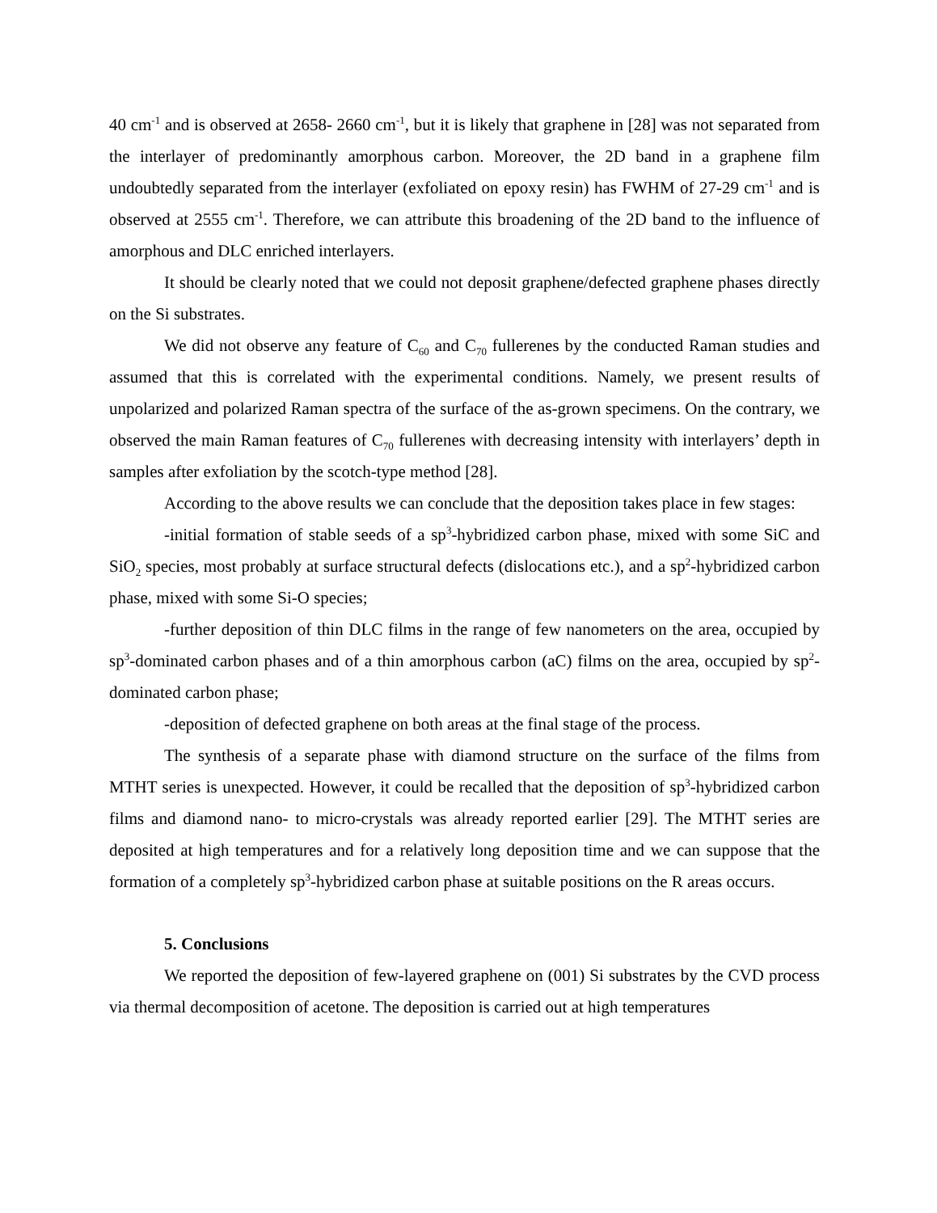40 cm<sup>-1</sup> and is observed at 2658- 2660 cm<sup>-1</sup>, but it is likely that graphene in [28] was not separated from the interlayer of predominantly amorphous carbon. Moreover, the 2D band in a graphene film undoubtedly separated from the interlayer (exfoliated on epoxy resin) has FWHM of 27-29 cm<sup>-1</sup> and is observed at 2555 cm<sup>-1</sup>. Therefore, we can attribute this broadening of the 2D band to the influence of amorphous and DLC enriched interlayers.
It should be clearly noted that we could not deposit graphene/defected graphene phases directly on the Si substrates.
We did not observe any feature of C<sub>60</sub> and C<sub>70</sub> fullerenes by the conducted Raman studies and assumed that this is correlated with the experimental conditions. Namely, we present results of unpolarized and polarized Raman spectra of the surface of the as-grown specimens. On the contrary, we observed the main Raman features of C<sub>70</sub> fullerenes with decreasing intensity with interlayers’ depth in samples after exfoliation by the scotch-type method [28].
According to the above results we can conclude that the deposition takes place in few stages:
-initial formation of stable seeds of a sp<sup>3</sup>-hybridized carbon phase, mixed with some SiC and SiO<sub>2</sub> species, most probably at surface structural defects (dislocations etc.), and a sp<sup>2</sup>-hybridized carbon phase, mixed with some Si-O species;
-further deposition of thin DLC films in the range of few nanometers on the area, occupied by sp<sup>3</sup>-dominated carbon phases and of a thin amorphous carbon (aC) films on the area, occupied by sp<sup>2</sup>-dominated carbon phase;
-deposition of defected graphene on both areas at the final stage of the process.
The synthesis of a separate phase with diamond structure on the surface of the films from MTHT series is unexpected. However, it could be recalled that the deposition of sp<sup>3</sup>-hybridized carbon films and diamond nano- to micro-crystals was already reported earlier [29]. The MTHT series are deposited at high temperatures and for a relatively long deposition time and we can suppose that the formation of a completely sp<sup>3</sup>-hybridized carbon phase at suitable positions on the R areas occurs.
5. Conclusions
We reported the deposition of few-layered graphene on (001) Si substrates by the CVD process via thermal decomposition of acetone. The deposition is carried out at high temperatures